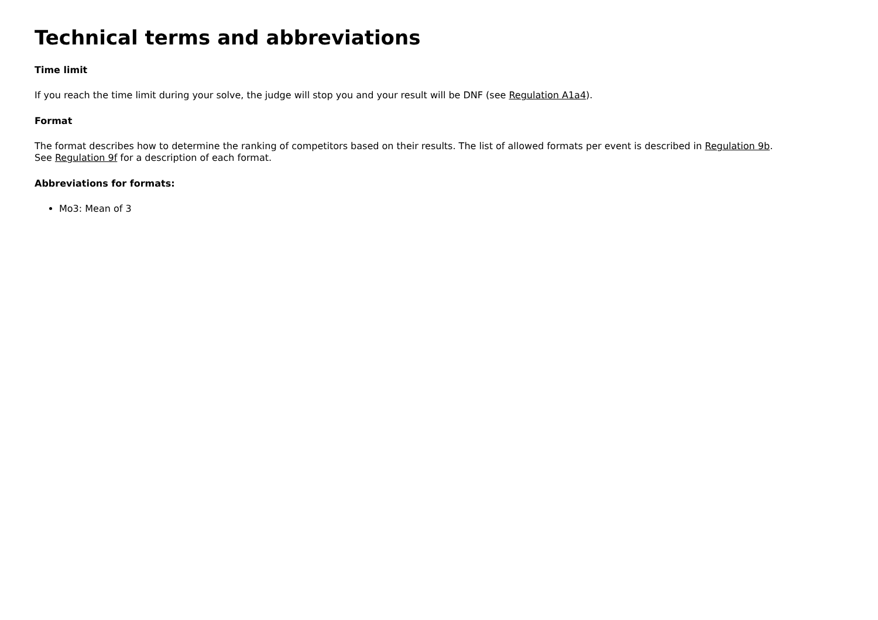Technical terms and abbreviations
Time limit
If you reach the time limit during your solve, the judge will stop you and your result will be DNF (see Regulation A1a4).
Format
The format describes how to determine the ranking of competitors based on their results. The list of allowed formats per event is described in Regulation 9b.
See Regulation 9f for a description of each format.
Abbreviations for formats:
Mo3: Mean of 3